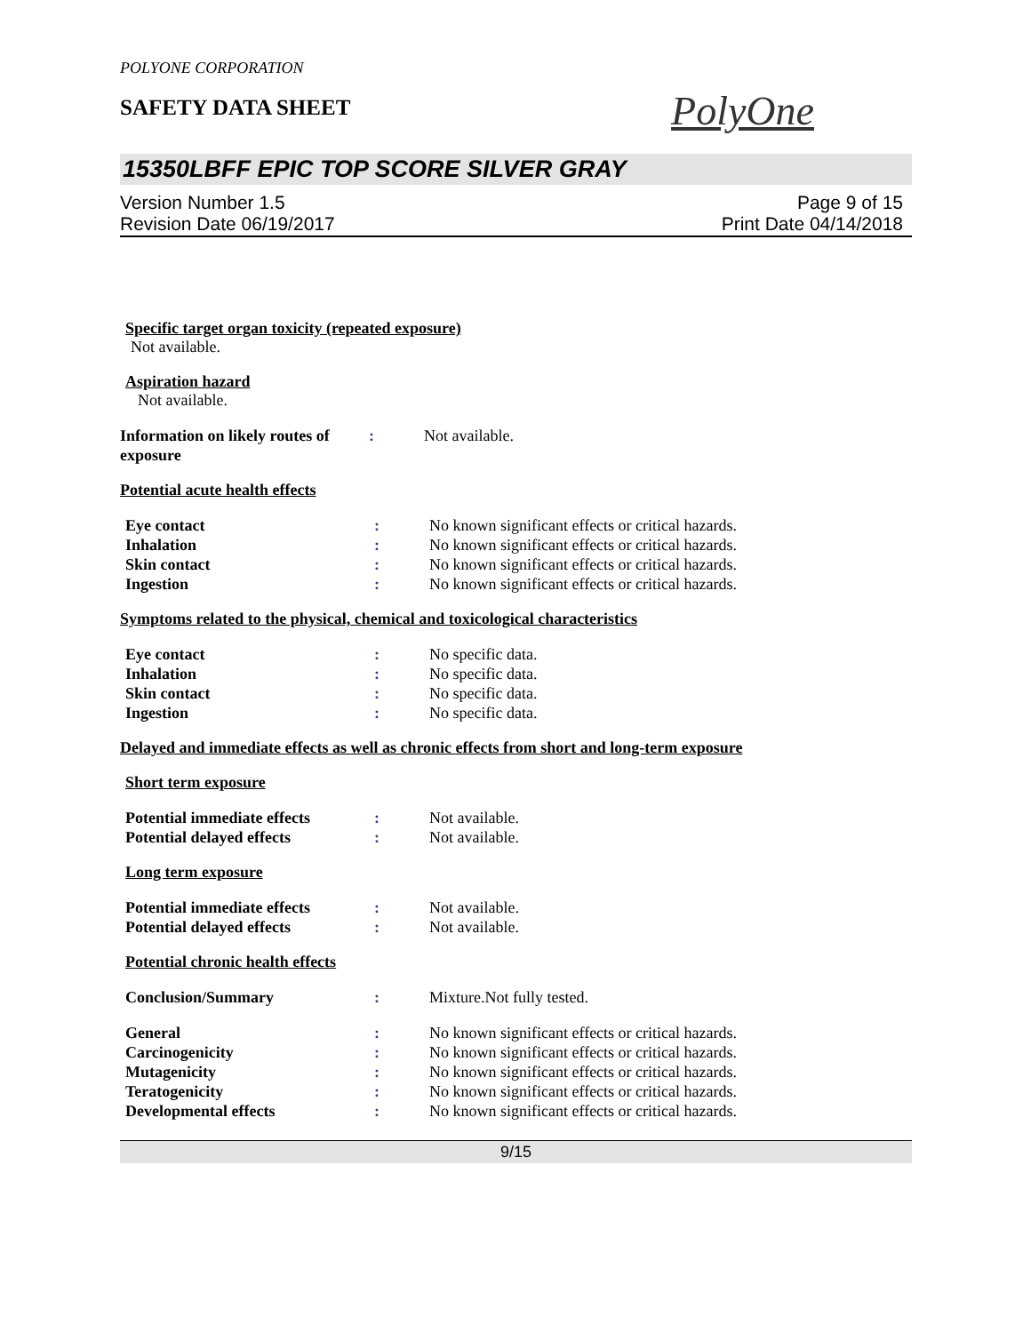POLYONE CORPORATION
SAFETY DATA SHEET
PolyOne
15350LBFF EPIC TOP SCORE SILVER GRAY
Version Number 1.5
Revision Date 06/19/2017
Page 9 of 15
Print Date 04/14/2018
Specific target organ toxicity (repeated exposure)
Not available.
Aspiration hazard
Not available.
Information on likely routes of exposure
: Not available.
Potential acute health effects
Eye contact : No known significant effects or critical hazards.
Inhalation : No known significant effects or critical hazards.
Skin contact : No known significant effects or critical hazards.
Ingestion : No known significant effects or critical hazards.
Symptoms related to the physical, chemical and toxicological characteristics
Eye contact : No specific data.
Inhalation : No specific data.
Skin contact : No specific data.
Ingestion : No specific data.
Delayed and immediate effects as well as chronic effects from short and long-term exposure
Short term exposure
Potential immediate effects
: Not available.
Potential delayed effects : Not available.
Long term exposure
Potential immediate effects
: Not available.
Potential delayed effects : Not available.
Potential chronic health effects
Conclusion/Summary : Mixture.Not fully tested.
General : No known significant effects or critical hazards.
Carcinogenicity : No known significant effects or critical hazards.
Mutagenicity : No known significant effects or critical hazards.
Teratogenicity : No known significant effects or critical hazards.
Developmental effects : No known significant effects or critical hazards.
9/15